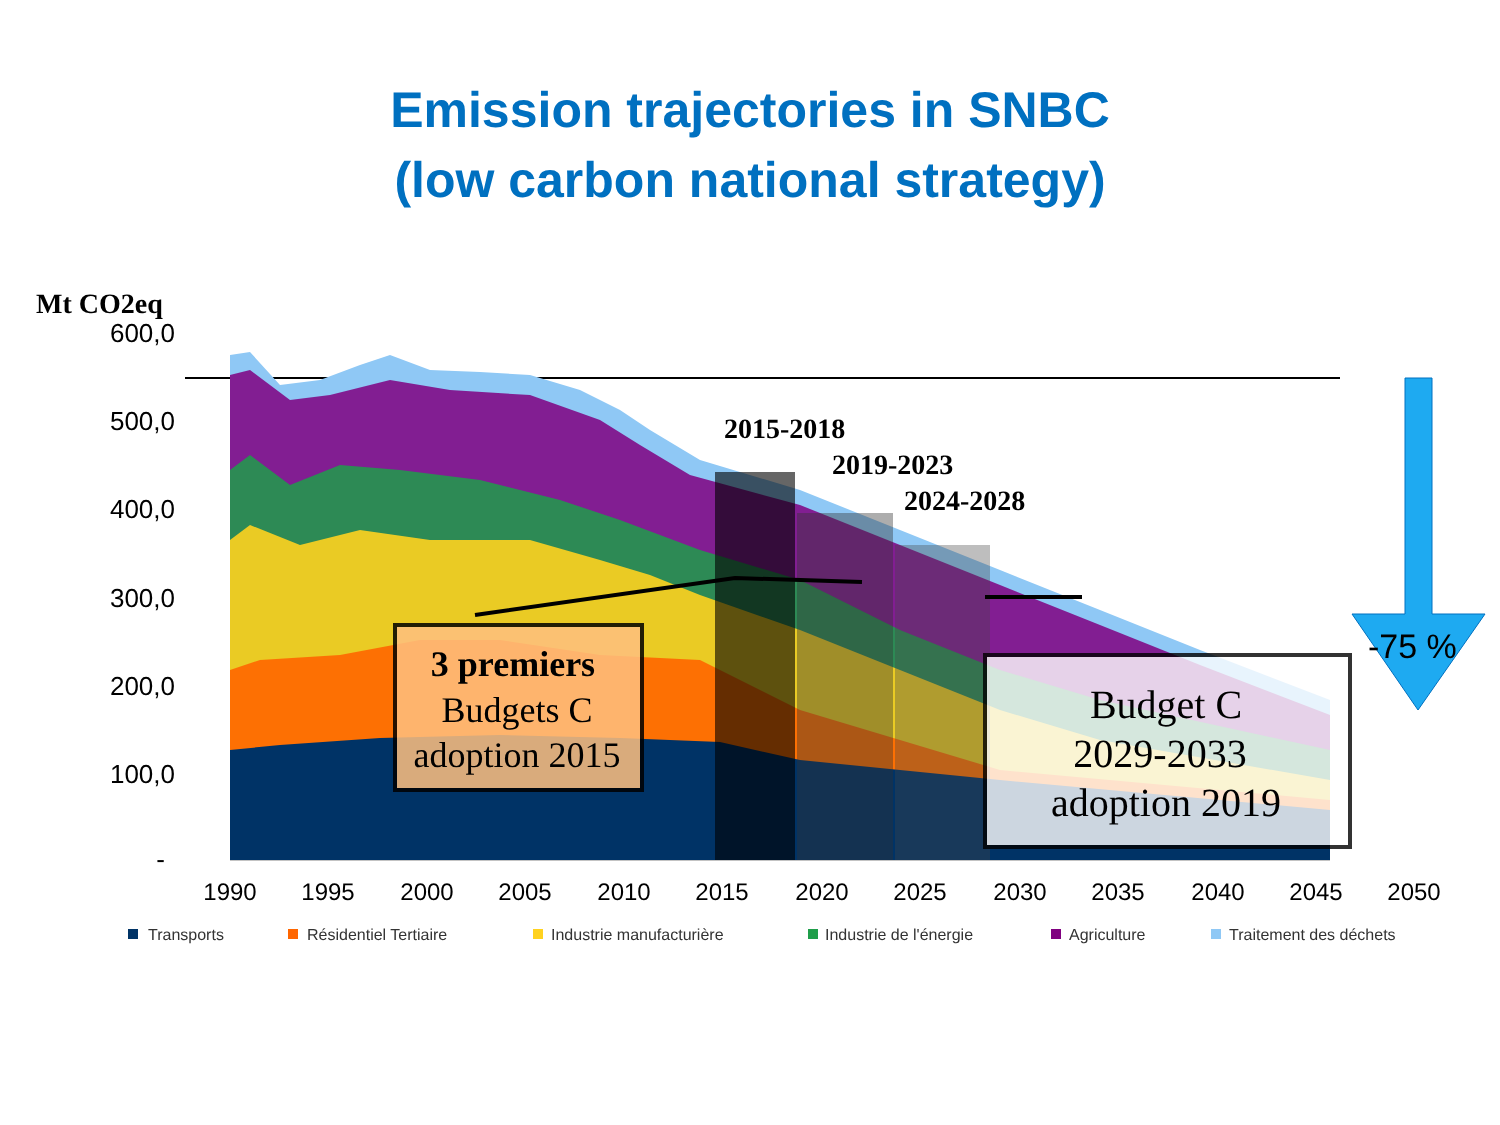Emission trajectories in SNBC
(low carbon national strategy)
Mt CO2eq
600,0
500,0
400,0
300,0
200,0
100,0
-
2015-2018
2019-2023
2024-2028
3 premiers
Budgets C
adoption 2015
Budget C
2029-2033
adoption 2019
-75 %
1990
1995
2000
2005
2010
2015
2020
2025
2030
2035
2040
2045
2050
Transports
Résidentiel Tertiaire
Industrie manufacturière
Industrie de l'énergie
Agriculture
Traitement des déchets